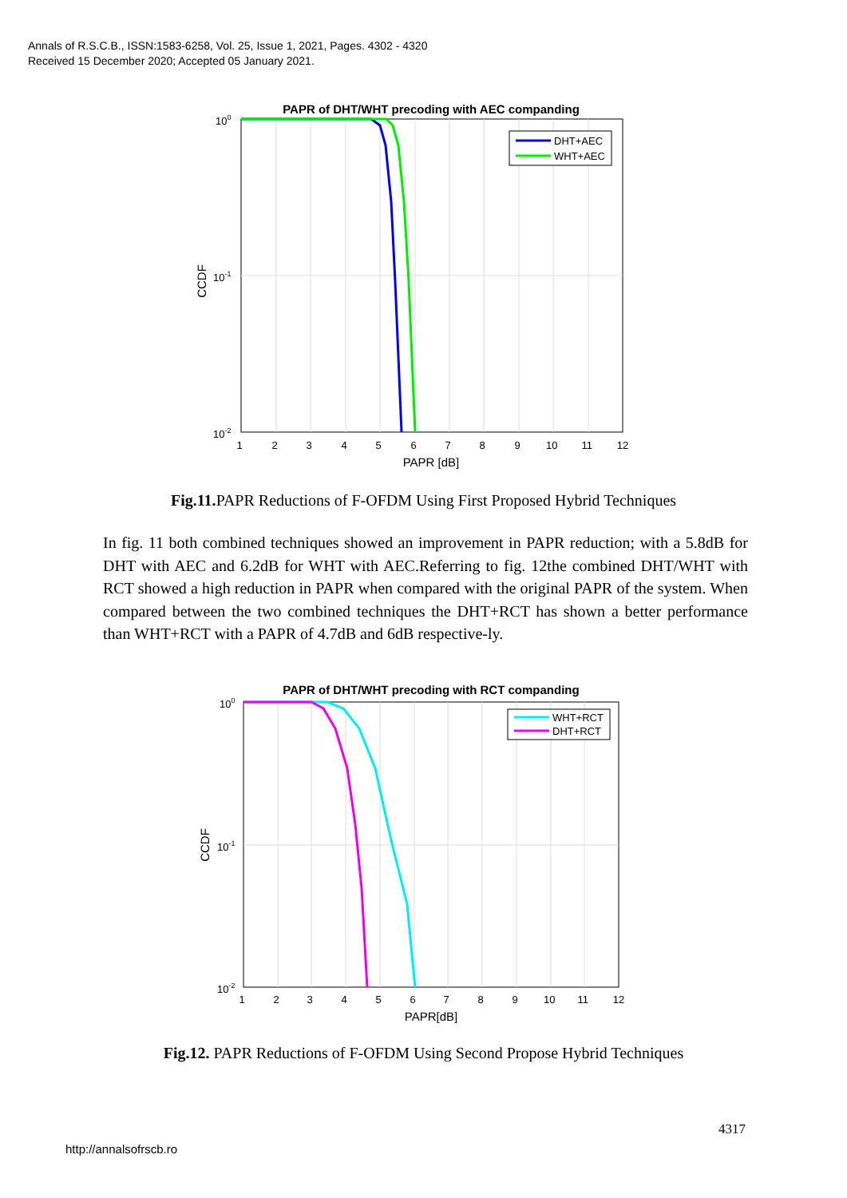Annals of R.S.C.B., ISSN:1583-6258, Vol. 25, Issue 1, 2021, Pages. 4302 - 4320
Received 15 December 2020; Accepted 05 January 2021.
PAPR of DHT/WHT precoding with AEC companding
DHT+AEC
WHT+AEC
100
10-1
10-2
CCDF
1 2 3 4 5 6 7 8 9 10 11 12
PAPR [dB]
Fig.11. PAPR Reductions of F-OFDM Using First Proposed Hybrid Techniques
In fig. 11 both combined techniques showed an improvement in PAPR reduction; with a 5.8dB for DHT with AEC and 6.2dB for WHT with AEC.Referring to fig. 12the combined DHT/WHT with RCT showed a high reduction in PAPR when compared with the original PAPR of the system. When compared between the two combined techniques the DHT+RCT has shown a better performance than WHT+RCT with a PAPR of 4.7dB and 6dB respective-ly.
PAPR of DHT/WHT precoding with RCT companding
WHT+RCT
DHT+RCT
100
10-1
10-2
CCDF
1 2 3 4 5 6 7 8 9 10 11 12
PAPR[dB]
Fig.12. PAPR Reductions of F-OFDM Using Second Propose Hybrid Techniques
4317
http://annalsofrscb.ro